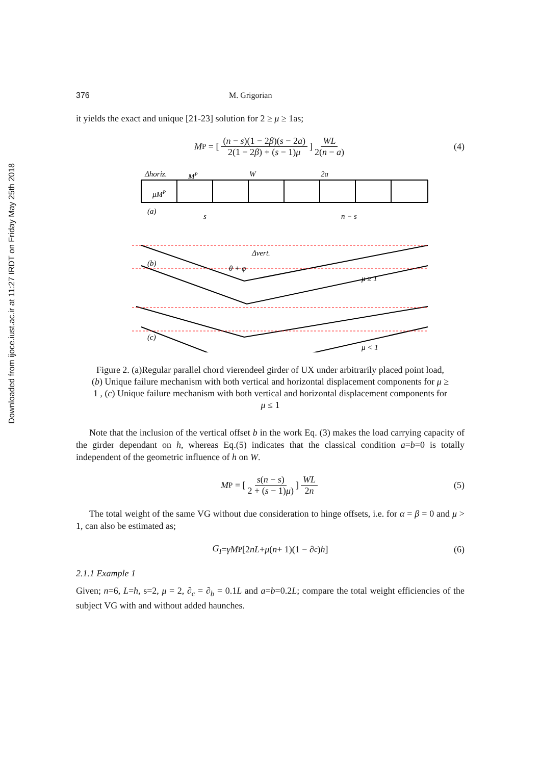Downloaded from ijoce.iust.ac.ir at 11:27 IRDT on Friday May 25th 2018
376 M. Grigorian
it yields the exact and unique [21-23] solution for 2 ≥ μ ≥ 1as;
M<sup>P</sup> = [(n − s)(1 − 2β)(s − 2a) 2(1 − 2β) + (s − 1)μ] WL 2(n − a) (4)
Δhoriz.
MP
W
2a
μMP
(a)
s
n − s
(b)
Δvert.
θ + φ
μ ≥ 1
(c)
μ < 1
Figure 2. (a)Regular parallel chord vierendeel girder of UX under arbitrarily placed point load,(b) Unique failure mechanism with both vertical and horizontal displacement components for μ ≥ 1 , (c) Unique failure mechanism with both vertical and horizontal displacement components for μ ≤ 1
Note that the inclusion of the vertical offset b in the work Eq. (3) makes the load carrying capacity of the girder dependant on h, whereas Eq.(5) indicates that the classical condition a=b=0 is totally independent of the geometric influence of h on W.
M<sup>P</sup> = [s(n − s) 2 + (s − 1)μ)] WL 2n (5)
The total weight of the same VG without due consideration to hinge offsets, i.e. for α = β = 0 and μ > 1, can also be estimated as;
G<sub>I</sub> = γM<sup>P</sup>[2 nL + μ (n + 1)(1 − ∂<sub>c</sub>) h] (6)
2.1.1 Example 1
Given; n=6, L=h, s=2, μ = 2, ∂<sub>c</sub> = ∂<sub>b</sub> = 0.1L and a=b=0.2L; compare the total weight efficiencies of the subject VG with and without added haunches.